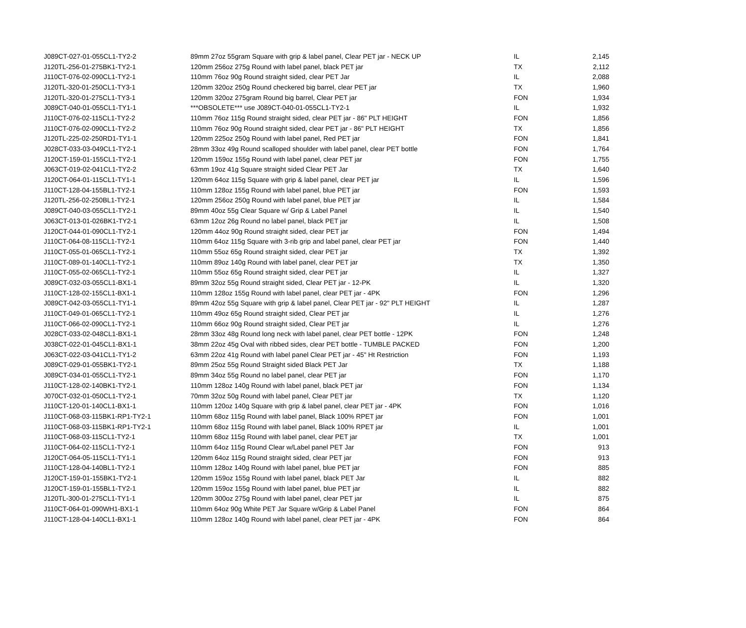| J089CT-027-01-055CL1-TY2-2 | 89mm 27oz 55gram Square with grip & label panel, Clear PET jar - NECK UP | IL | 2,145 |
| J120TL-256-01-275BK1-TY2-1 | 120mm 256oz 275g Round with label panel, black PET jar | TX | 2,112 |
| J110CT-076-02-090CL1-TY2-1 | 110mm 76oz 90g Round straight sided, clear PET Jar | IL | 2,088 |
| J120TL-320-01-250CL1-TY3-1 | 120mm 320oz 250g Round checkered big barrel, clear PET jar | TX | 1,960 |
| J120TL-320-01-275CL1-TY3-1 | 120mm 320oz 275gram Round big barrel, Clear PET jar | FON | 1,934 |
| J089CT-040-01-055CL1-TY1-1 | ***OBSOLETE*** use J089CT-040-01-055CL1-TY2-1 | IL | 1,932 |
| J110CT-076-02-115CL1-TY2-2 | 110mm 76oz 115g Round straight sided, clear PET jar - 86" PLT HEIGHT | FON | 1,856 |
| J110CT-076-02-090CL1-TY2-2 | 110mm 76oz 90g Round straight sided, clear PET jar - 86" PLT HEIGHT | TX | 1,856 |
| J120TL-225-02-250RD1-TY1-1 | 120mm 225oz 250g Round with label panel, Red PET jar | FON | 1,841 |
| J028CT-033-03-049CL1-TY2-1 | 28mm 33oz 49g Round scalloped shoulder with label panel, clear PET bottle | FON | 1,764 |
| J120CT-159-01-155CL1-TY2-1 | 120mm 159oz 155g Round with label panel, clear PET jar | FON | 1,755 |
| J063CT-019-02-041CL1-TY2-2 | 63mm 19oz 41g Square straight sided Clear PET Jar | TX | 1,640 |
| J120CT-064-01-115CL1-TY1-1 | 120mm 64oz 115g Square with grip & label panel, clear PET jar | IL | 1,596 |
| J110CT-128-04-155BL1-TY2-1 | 110mm 128oz 155g Round with label panel, blue PET jar | FON | 1,593 |
| J120TL-256-02-250BL1-TY2-1 | 120mm 256oz 250g Round with label panel, blue PET jar | IL | 1,584 |
| J089CT-040-03-055CL1-TY2-1 | 89mm 40oz 55g Clear Square w/ Grip & Label Panel | IL | 1,540 |
| J063CT-013-01-026BK1-TY2-1 | 63mm 12oz 26g Round no label panel, black PET jar | IL | 1,508 |
| J120CT-044-01-090CL1-TY2-1 | 120mm 44oz 90g Round straight sided, clear PET jar | FON | 1,494 |
| J110CT-064-08-115CL1-TY2-1 | 110mm 64oz 115g Square with 3-rib grip and label panel, clear PET jar | FON | 1,440 |
| J110CT-055-01-065CL1-TY2-1 | 110mm 55oz 65g Round straight sided, clear PET jar | TX | 1,392 |
| J110CT-089-01-140CL1-TY2-1 | 110mm 89oz 140g Round with label panel, clear PET jar | TX | 1,350 |
| J110CT-055-02-065CL1-TY2-1 | 110mm 55oz 65g Round straight sided, clear PET jar | IL | 1,327 |
| J089CT-032-03-055CL1-BX1-1 | 89mm 32oz 55g Round straight sided, Clear PET jar - 12-PK | IL | 1,320 |
| J110CT-128-02-155CL1-BX1-1 | 110mm 128oz 155g Round with label panel, clear PET jar - 4PK | FON | 1,296 |
| J089CT-042-03-055CL1-TY1-1 | 89mm 42oz 55g Square with grip & label panel, Clear PET jar - 92" PLT HEIGHT | IL | 1,287 |
| J110CT-049-01-065CL1-TY2-1 | 110mm 49oz 65g Round straight sided, Clear PET jar | IL | 1,276 |
| J110CT-066-02-090CL1-TY2-1 | 110mm 66oz 90g Round straight sided, Clear PET jar | IL | 1,276 |
| J028CT-033-02-048CL1-BX1-1 | 28mm 33oz 48g Round long neck with label panel, clear PET bottle - 12PK | FON | 1,248 |
| J038CT-022-01-045CL1-BX1-1 | 38mm 22oz 45g Oval with ribbed sides, clear PET bottle - TUMBLE PACKED | FON | 1,200 |
| J063CT-022-03-041CL1-TY1-2 | 63mm 22oz 41g Round with label panel Clear PET jar - 45" Ht Restriction | FON | 1,193 |
| J089CT-029-01-055BK1-TY2-1 | 89mm 25oz 55g Round Straight sided Black PET Jar | TX | 1,188 |
| J089CT-034-01-055CL1-TY2-1 | 89mm 34oz 55g Round no label panel, clear PET jar | FON | 1,170 |
| J110CT-128-02-140BK1-TY2-1 | 110mm 128oz 140g Round with label panel, black PET jar | FON | 1,134 |
| J070CT-032-01-050CL1-TY2-1 | 70mm 32oz 50g Round with label panel, Clear PET jar | TX | 1,120 |
| J110CT-120-01-140CL1-BX1-1 | 110mm 120oz 140g Square with grip & label panel, clear PET jar - 4PK | FON | 1,016 |
| J110CT-068-03-115BK1-RP1-TY2-1 | 110mm 68oz 115g Round with label panel, Black 100% RPET jar | FON | 1,001 |
| J110CT-068-03-115BK1-RP1-TY2-1 | 110mm 68oz 115g Round with label panel, Black 100% RPET jar | IL | 1,001 |
| J110CT-068-03-115CL1-TY2-1 | 110mm 68oz 115g Round with label panel, clear PET jar | TX | 1,001 |
| J110CT-064-02-115CL1-TY2-1 | 110mm 64oz 115g Round Clear w/Label panel PET Jar | FON | 913 |
| J120CT-064-05-115CL1-TY1-1 | 120mm 64oz 115g Round straight sided, clear PET jar | FON | 913 |
| J110CT-128-04-140BL1-TY2-1 | 110mm 128oz 140g Round with label panel, blue PET jar | FON | 885 |
| J120CT-159-01-155BK1-TY2-1 | 120mm 159oz 155g Round with label panel, black PET Jar | IL | 882 |
| J120CT-159-01-155BL1-TY2-1 | 120mm 159oz 155g Round with label panel, blue PET jar | IL | 882 |
| J120TL-300-01-275CL1-TY1-1 | 120mm 300oz 275g Round with label panel, clear PET jar | IL | 875 |
| J110CT-064-01-090WH1-BX1-1 | 110mm 64oz 90g White PET Jar Square w/Grip & Label Panel | FON | 864 |
| J110CT-128-04-140CL1-BX1-1 | 110mm 128oz 140g Round with label panel, clear PET jar - 4PK | FON | 864 |